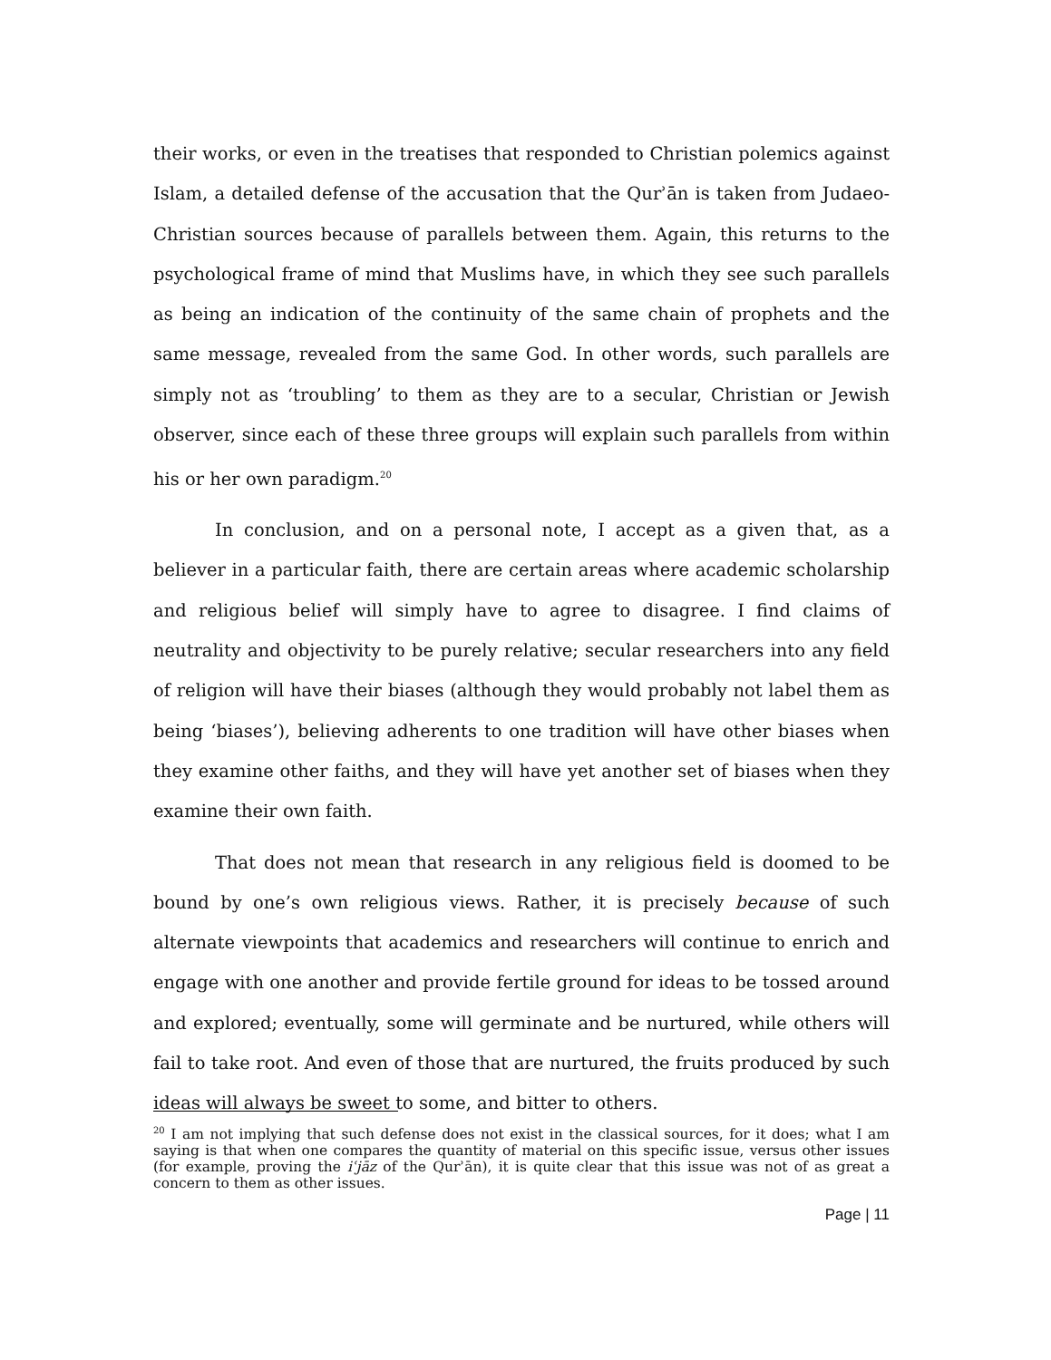their works, or even in the treatises that responded to Christian polemics against Islam, a detailed defense of the accusation that the Qurʾān is taken from Judaeo-Christian sources because of parallels between them. Again, this returns to the psychological frame of mind that Muslims have, in which they see such parallels as being an indication of the continuity of the same chain of prophets and the same message, revealed from the same God. In other words, such parallels are simply not as ‘troubling’ to them as they are to a secular, Christian or Jewish observer, since each of these three groups will explain such parallels from within his or her own paradigm.<sup>20</sup>
In conclusion, and on a personal note, I accept as a given that, as a believer in a particular faith, there are certain areas where academic scholarship and religious belief will simply have to agree to disagree. I find claims of neutrality and objectivity to be purely relative; secular researchers into any field of religion will have their biases (although they would probably not label them as being ‘biases’), believing adherents to one tradition will have other biases when they examine other faiths, and they will have yet another set of biases when they examine their own faith.
That does not mean that research in any religious field is doomed to be bound by one’s own religious views. Rather, it is precisely because of such alternate viewpoints that academics and researchers will continue to enrich and engage with one another and provide fertile ground for ideas to be tossed around and explored; eventually, some will germinate and be nurtured, while others will fail to take root. And even of those that are nurtured, the fruits produced by such ideas will always be sweet to some, and bitter to others.
<sup>20</sup> I am not implying that such defense does not exist in the classical sources, for it does; what I am saying is that when one compares the quantity of material on this specific issue, versus other issues (for example, proving the iʿjāz of the Qurʾān), it is quite clear that this issue was not of as great a concern to them as other issues.
Page | 11